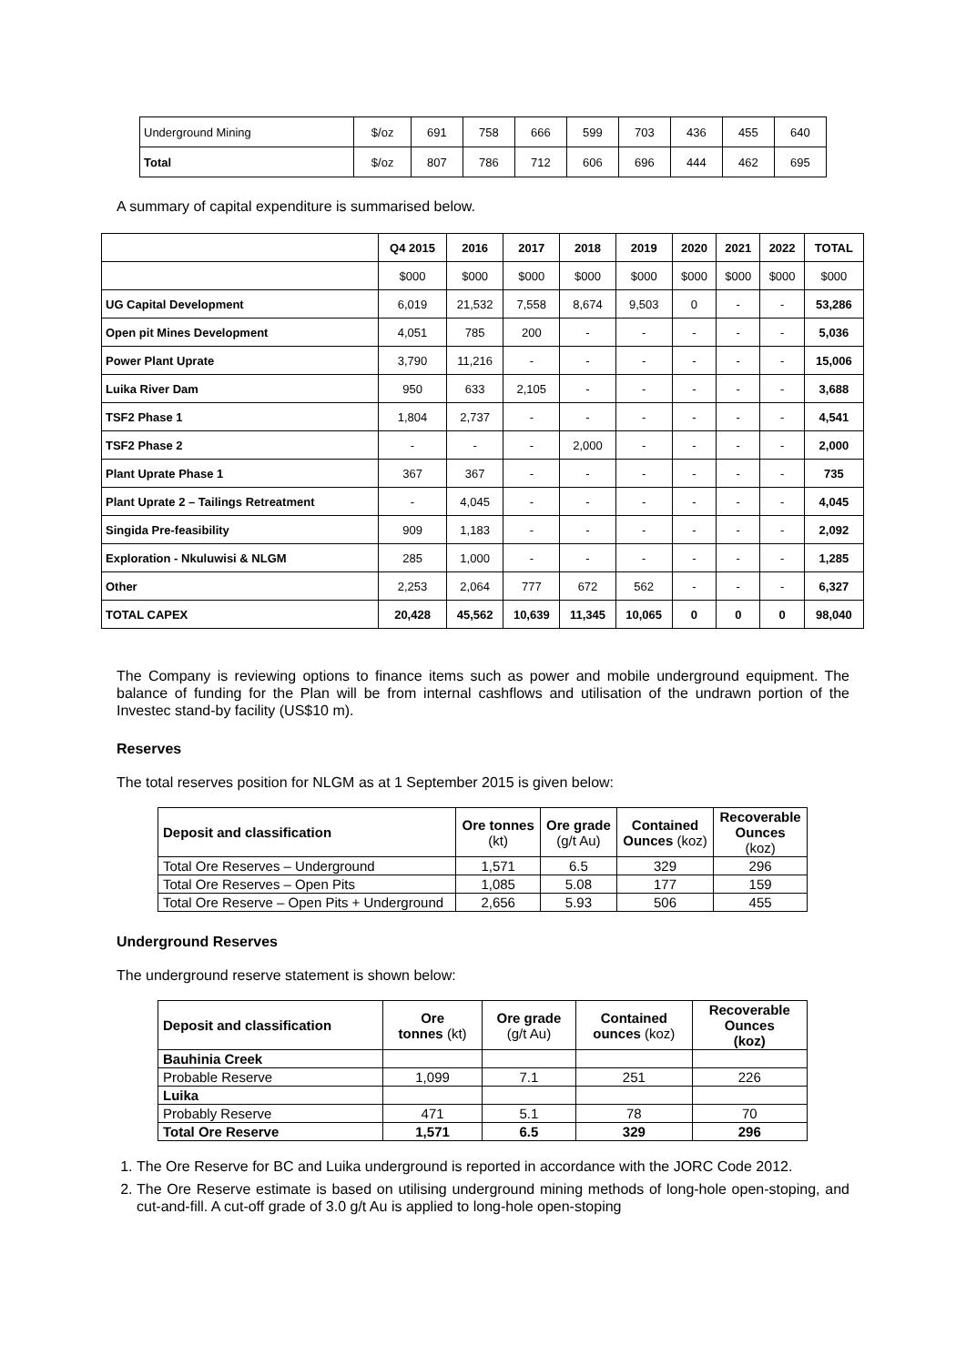| Underground Mining | $/oz | 691 | 758 | 666 | 599 | 703 | 436 | 455 | 640 |
| Total | $/oz | 807 | 786 | 712 | 606 | 696 | 444 | 462 | 695 |
A summary of capital expenditure is summarised below.
| | Q4 2015 | 2016 | 2017 | 2018 | 2019 | 2020 | 2021 | 2022 | TOTAL |
| --- | --- | --- | --- | --- | --- | --- | --- | --- | --- |
| | $000 | $000 | $000 | $000 | $000 | $000 | $000 | $000 | $000 |
| UG Capital Development | 6,019 | 21,532 | 7,558 | 8,674 | 9,503 | 0 | - | - | 53,286 |
| Open pit Mines Development | 4,051 | 785 | 200 | - | - | - | - | - | 5,036 |
| Power Plant Uprate | 3,790 | 11,216 | - | - | - | - | - | - | 15,006 |
| Luika River Dam | 950 | 633 | 2,105 | - | - | - | - | - | 3,688 |
| TSF2 Phase 1 | 1,804 | 2,737 | - | - | - | - | - | - | 4,541 |
| TSF2 Phase 2 | - | - | - | 2,000 | - | - | - | - | 2,000 |
| Plant Uprate Phase 1 | 367 | 367 | - | - | - | - | - | - | 735 |
| Plant Uprate 2 – Tailings Retreatment | - | 4,045 | - | - | - | - | - | - | 4,045 |
| Singida Pre-feasibility | 909 | 1,183 | - | - | - | - | - | - | 2,092 |
| Exploration - Nkuluwisi & NLGM | 285 | 1,000 | - | - | - | - | - | - | 1,285 |
| Other | 2,253 | 2,064 | 777 | 672 | 562 | - | - | - | 6,327 |
| TOTAL CAPEX | 20,428 | 45,562 | 10,639 | 11,345 | 10,065 | 0 | 0 | 0 | 98,040 |
The Company is reviewing options to finance items such as power and mobile underground equipment. The balance of funding for the Plan will be from internal cashflows and utilisation of the undrawn portion of the Investec stand-by facility (US$10 m).
Reserves
The total reserves position for NLGM as at 1 September 2015 is given below:
| Deposit and classification | Ore tonnes (kt) | Ore grade (g/t Au) | Contained Ounces (koz) | Recoverable Ounces (koz) |
| --- | --- | --- | --- | --- |
| Total Ore Reserves – Underground | 1,571 | 6.5 | 329 | 296 |
| Total Ore Reserves – Open Pits | 1,085 | 5.08 | 177 | 159 |
| Total Ore Reserve – Open Pits + Underground | 2,656 | 5.93 | 506 | 455 |
Underground Reserves
The underground reserve statement is shown below:
| Deposit and classification | Ore tonnes (kt) | Ore grade (g/t Au) | Contained ounces (koz) | Recoverable Ounces (koz) |
| --- | --- | --- | --- | --- |
| Bauhinia Creek | | | | |
| Probable Reserve | 1,099 | 7.1 | 251 | 226 |
| Luika | | | | |
| Probably Reserve | 471 | 5.1 | 78 | 70 |
| Total Ore Reserve | 1,571 | 6.5 | 329 | 296 |
1. The Ore Reserve for BC and Luika underground is reported in accordance with the JORC Code 2012.
2. The Ore Reserve estimate is based on utilising underground mining methods of long-hole open-stoping, and cut-and-fill. A cut-off grade of 3.0 g/t Au is applied to long-hole open-stoping